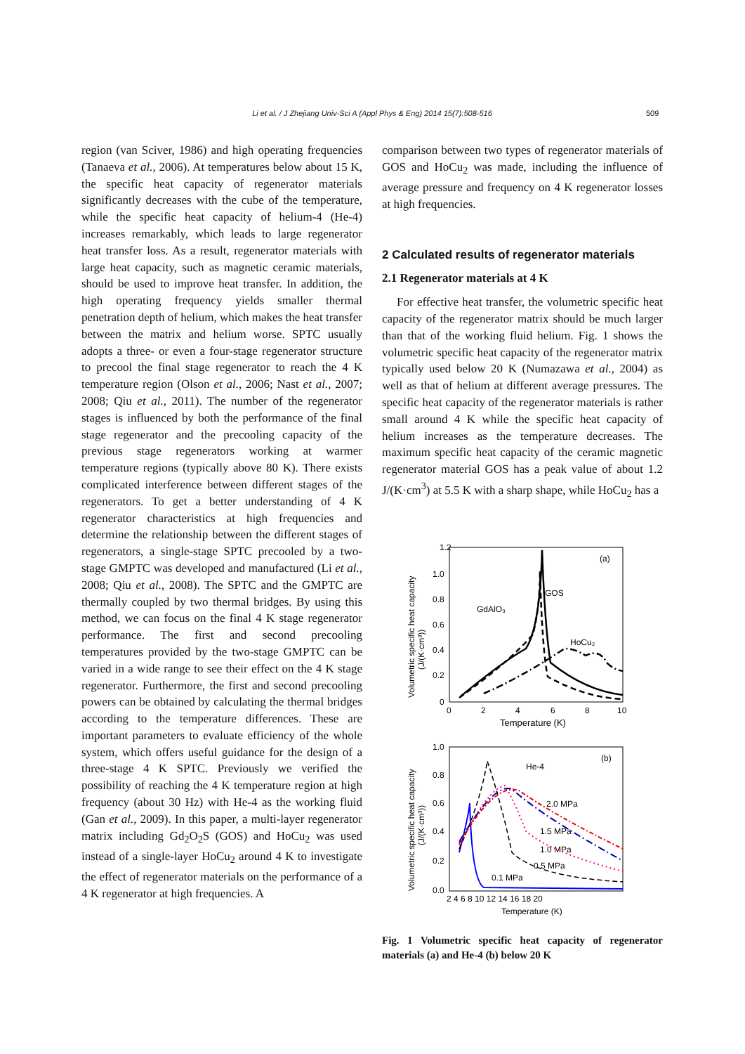Li et al. / J Zhejiang Univ-Sci A (Appl Phys & Eng) 2014 15(7):508-516 509
region (van Sciver, 1986) and high operating frequencies (Tanaeva et al., 2006). At temperatures below about 15 K, the specific heat capacity of regenerator materials significantly decreases with the cube of the temperature, while the specific heat capacity of helium-4 (He-4) increases remarkably, which leads to large regenerator heat transfer loss. As a result, regenerator materials with large heat capacity, such as magnetic ceramic materials, should be used to improve heat transfer. In addition, the high operating frequency yields smaller thermal penetration depth of helium, which makes the heat transfer between the matrix and helium worse. SPTC usually adopts a three- or even a four-stage regenerator structure to precool the final stage regenerator to reach the 4 K temperature region (Olson et al., 2006; Nast et al., 2007; 2008; Qiu et al., 2011). The number of the regenerator stages is influenced by both the performance of the final stage regenerator and the precooling capacity of the previous stage regenerators working at warmer temperature regions (typically above 80 K). There exists complicated interference between different stages of the regenerators. To get a better understanding of 4 K regenerator characteristics at high frequencies and determine the relationship between the different stages of regenerators, a single-stage SPTC precooled by a two-stage GMPTC was developed and manufactured (Li et al., 2008; Qiu et al., 2008). The SPTC and the GMPTC are thermally coupled by two thermal bridges. By using this method, we can focus on the final 4 K stage regenerator performance. The first and second precooling temperatures provided by the two-stage GMPTC can be varied in a wide range to see their effect on the 4 K stage regenerator. Furthermore, the first and second precooling powers can be obtained by calculating the thermal bridges according to the temperature differences. These are important parameters to evaluate efficiency of the whole system, which offers useful guidance for the design of a three-stage 4 K SPTC. Previously we verified the possibility of reaching the 4 K temperature region at high frequency (about 30 Hz) with He-4 as the working fluid (Gan et al., 2009). In this paper, a multi-layer regenerator matrix including Gd<sub>2</sub>O<sub>2</sub>S (GOS) and HoCu<sub>2</sub> was used instead of a single-layer HoCu<sub>2</sub> around 4 K to investigate the effect of regenerator materials on the performance of a 4 K regenerator at high frequencies. A
comparison between two types of regenerator materials of GOS and HoCu<sub>2</sub> was made, including the influence of average pressure and frequency on 4 K regenerator losses at high frequencies.
2 Calculated results of regenerator materials
2.1 Regenerator materials at 4 K
For effective heat transfer, the volumetric specific heat capacity of the regenerator matrix should be much larger than that of the working fluid helium. Fig. 1 shows the volumetric specific heat capacity of the regenerator matrix typically used below 20 K (Numazawa et al., 2004) as well as that of helium at different average pressures. The specific heat capacity of the regenerator materials is rather small around 4 K while the specific heat capacity of helium increases as the temperature decreases. The maximum specific heat capacity of the ceramic magnetic regenerator material GOS has a peak value of about 1.2 J/(K·cm<sup>3</sup>) at 5.5 K with a sharp shape, while HoCu<sub>2</sub> has a
(a)
1.2
1.0
0.8
0.6
0.4
0.2
0
0
2
4
6
8
10
Temperature (K)
Volumetric specific heat capacity
(J/(K·cm³))
GdAlO₃
GOS
HoCu₂
(b)
He-4
1.0
0.8
0.6
0.4
0.2
0.0
2 4 6 8 10 12 14 16 18 20
Temperature (K)
Volumetric specific heat capacity
(J/(K·cm³))
2.0 MPa
1.5 MPa
1.0 MPa
0.5 MPa
0.1 MPa
Fig. 1 Volumetric specific heat capacity of regenerator materials (a) and He-4 (b) below 20 K